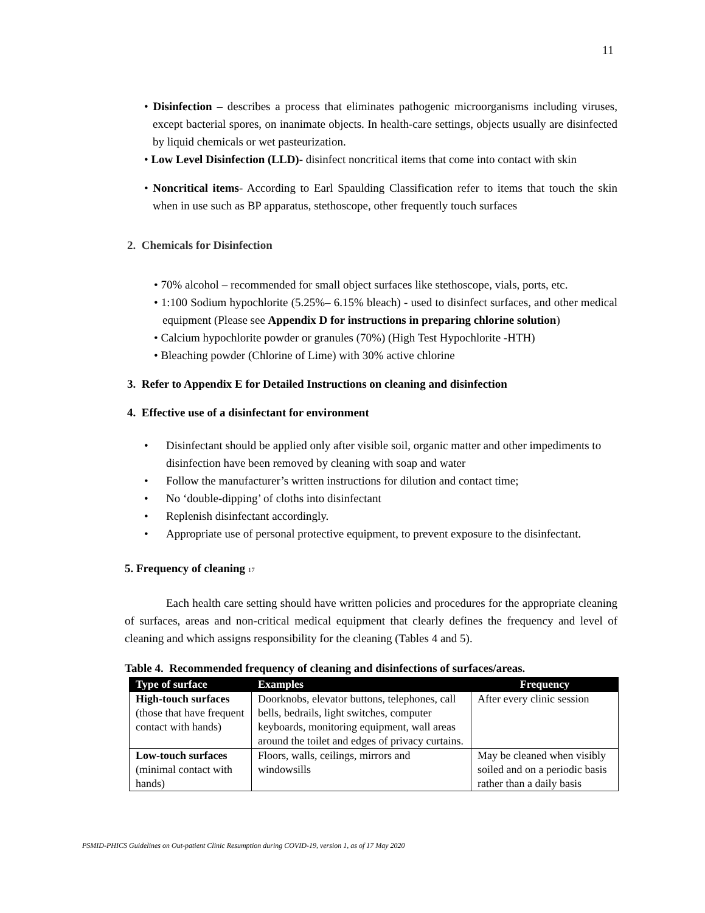11
• Disinfection – describes a process that eliminates pathogenic microorganisms including viruses, except bacterial spores, on inanimate objects. In health-care settings, objects usually are disinfected by liquid chemicals or wet pasteurization.
• Low Level Disinfection (LLD)- disinfect noncritical items that come into contact with skin
• Noncritical items- According to Earl Spaulding Classification refer to items that touch the skin when in use such as BP apparatus, stethoscope, other frequently touch surfaces
2. Chemicals for Disinfection
• 70% alcohol – recommended for small object surfaces like stethoscope, vials, ports, etc.
• 1:100 Sodium hypochlorite (5.25%– 6.15% bleach) - used to disinfect surfaces, and other medical equipment (Please see Appendix D for instructions in preparing chlorine solution)
• Calcium hypochlorite powder or granules (70%) (High Test Hypochlorite -HTH)
• Bleaching powder (Chlorine of Lime) with 30% active chlorine
3. Refer to Appendix E for Detailed Instructions on cleaning and disinfection
4. Effective use of a disinfectant for environment
• Disinfectant should be applied only after visible soil, organic matter and other impediments to disinfection have been removed by cleaning with soap and water
• Follow the manufacturer’s written instructions for dilution and contact time;
• No ‘double-dipping’ of cloths into disinfectant
• Replenish disinfectant accordingly.
• Appropriate use of personal protective equipment, to prevent exposure to the disinfectant.
5. Frequency of cleaning 17
Each health care setting should have written policies and procedures for the appropriate cleaning of surfaces, areas and non-critical medical equipment that clearly defines the frequency and level of cleaning and which assigns responsibility for the cleaning (Tables 4 and 5).
Table 4. Recommended frequency of cleaning and disinfections of surfaces/areas.
| Type of surface | Examples | Frequency |
| --- | --- | --- |
| High-touch surfaces (those that have frequent contact with hands) | Doorknobs, elevator buttons, telephones, call bells, bedrails, light switches, computer keyboards, monitoring equipment, wall areas around the toilet and edges of privacy curtains. | After every clinic session |
| Low-touch surfaces (minimal contact with hands) | Floors, walls, ceilings, mirrors and windowsills | May be cleaned when visibly soiled and on a periodic basis rather than a daily basis |
PSMID-PHICS Guidelines on Out-patient Clinic Resumption during COVID-19, version 1, as of 17 May 2020